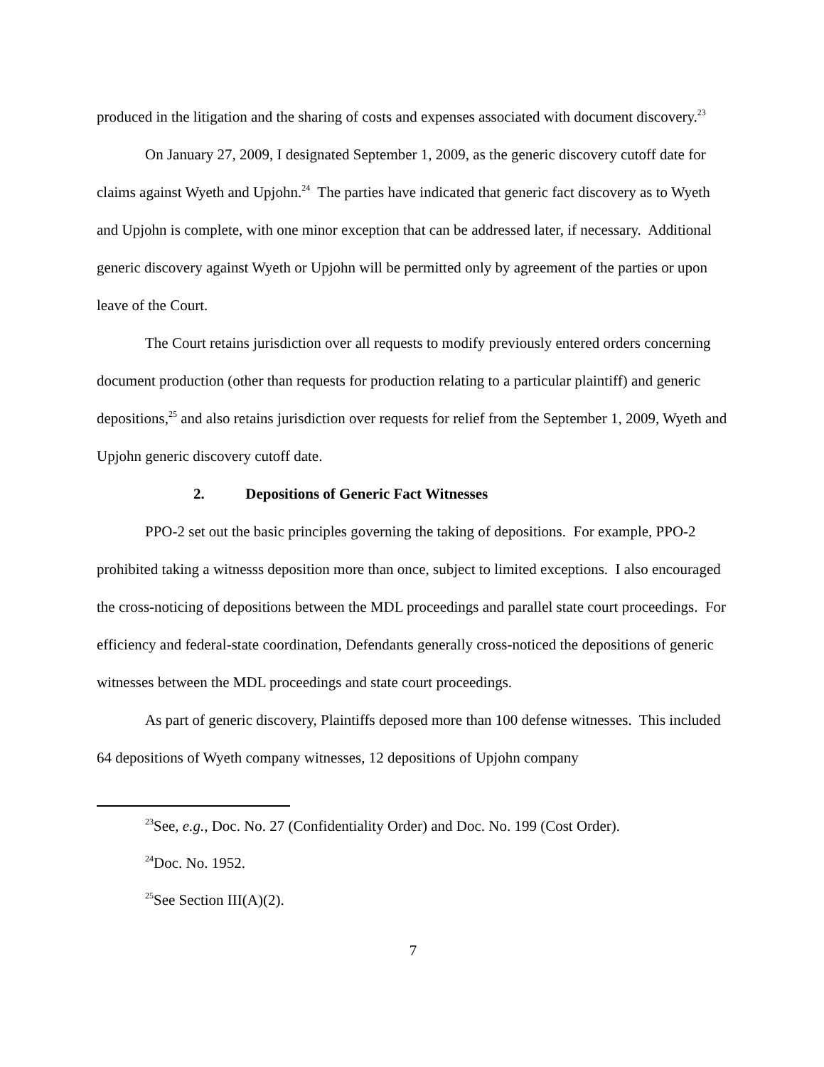produced in the litigation and the sharing of costs and expenses associated with document discovery.<sup>23</sup>
On January 27, 2009, I designated September 1, 2009, as the generic discovery cutoff date for claims against Wyeth and Upjohn.<sup>24</sup> The parties have indicated that generic fact discovery as to Wyeth and Upjohn is complete, with one minor exception that can be addressed later, if necessary. Additional generic discovery against Wyeth or Upjohn will be permitted only by agreement of the parties or upon leave of the Court.
The Court retains jurisdiction over all requests to modify previously entered orders concerning document production (other than requests for production relating to a particular plaintiff) and generic depositions,<sup>25</sup> and also retains jurisdiction over requests for relief from the September 1, 2009, Wyeth and Upjohn generic discovery cutoff date.
2. Depositions of Generic Fact Witnesses
PPO-2 set out the basic principles governing the taking of depositions. For example, PPO-2 prohibited taking a witnesss deposition more than once, subject to limited exceptions. I also encouraged the cross-noticing of depositions between the MDL proceedings and parallel state court proceedings. For efficiency and federal-state coordination, Defendants generally cross-noticed the depositions of generic witnesses between the MDL proceedings and state court proceedings.
As part of generic discovery, Plaintiffs deposed more than 100 defense witnesses. This included 64 depositions of Wyeth company witnesses, 12 depositions of Upjohn company
<sup>23</sup> See, e.g., Doc. No. 27 (Confidentiality Order) and Doc. No. 199 (Cost Order).
<sup>24</sup> Doc. No. 1952.
<sup>25</sup> See Section III(A)(2).
7